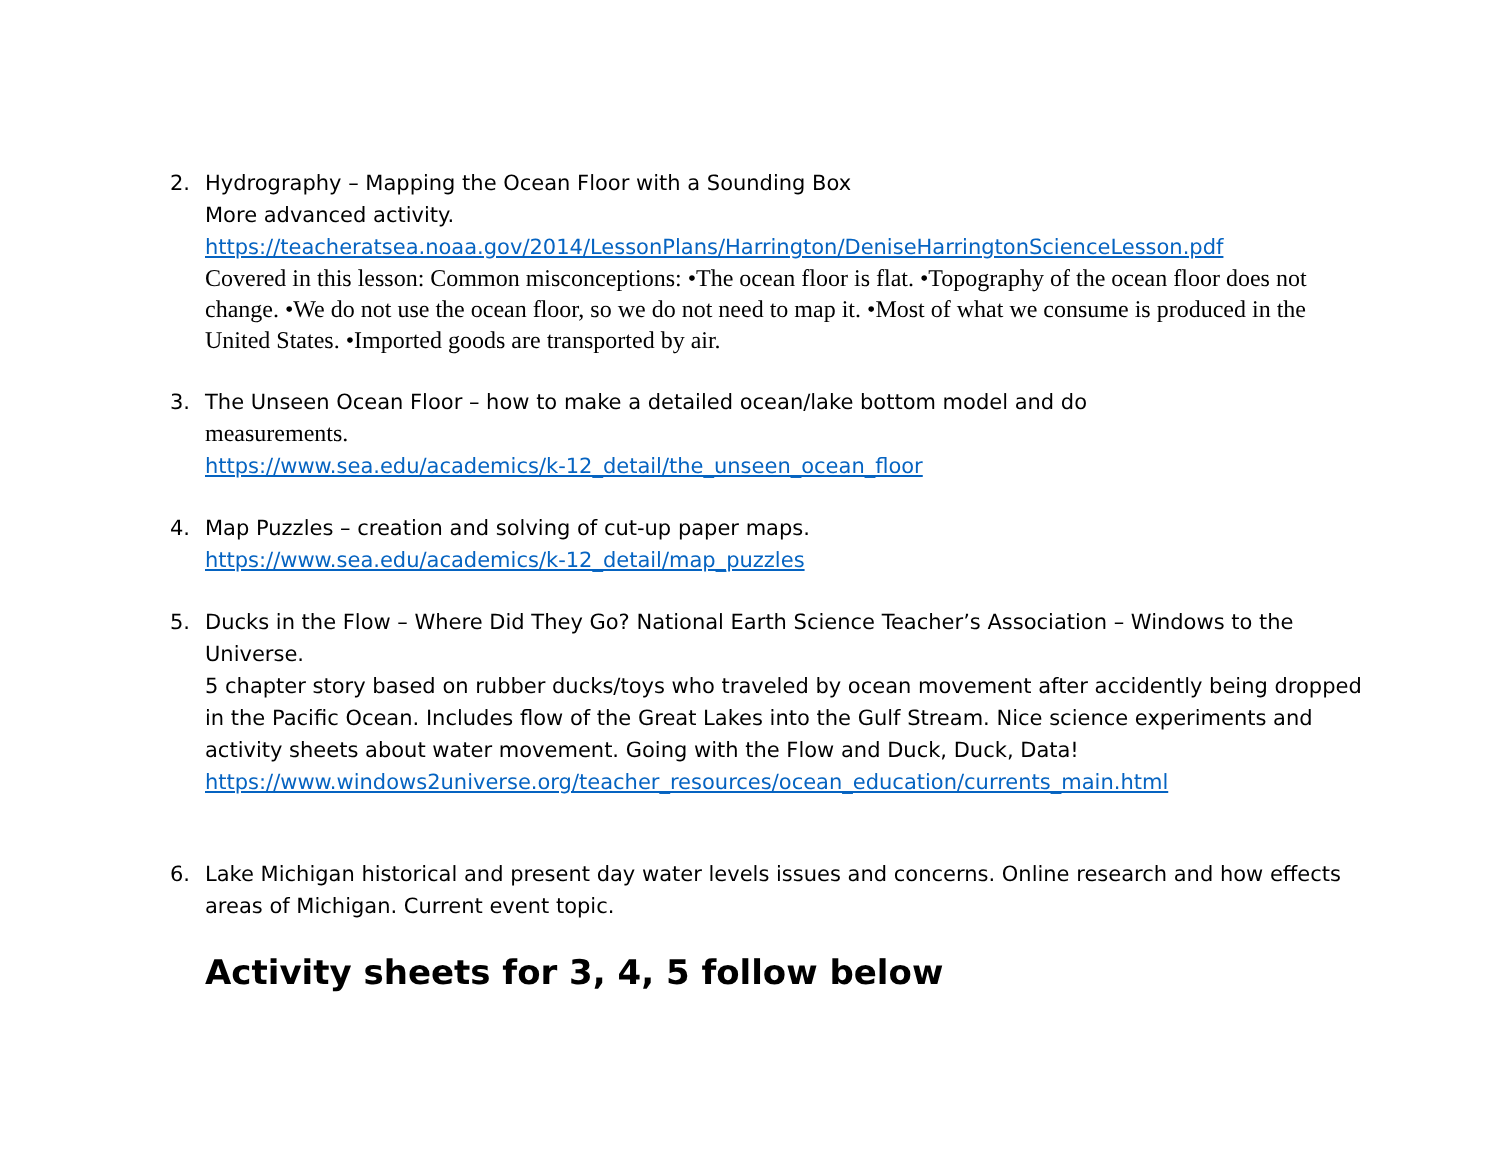2. Hydrography – Mapping the Ocean Floor with a Sounding Box
More advanced activity.
https://teacheratsea.noaa.gov/2014/LessonPlans/Harrington/DeniseHarringtonScienceLesson.pdf
Covered in this lesson: Common misconceptions: •The ocean floor is flat. •Topography of the ocean floor does not change. •We do not use the ocean floor, so we do not need to map it. •Most of what we consume is produced in the United States. •Imported goods are transported by air.
3. The Unseen Ocean Floor – how to make a detailed ocean/lake bottom model and do
measurements.
https://www.sea.edu/academics/k-12_detail/the_unseen_ocean_floor
4. Map Puzzles – creation and solving of cut-up paper maps.
https://www.sea.edu/academics/k-12_detail/map_puzzles
5. Ducks in the Flow – Where Did They Go? National Earth Science Teacher’s Association – Windows to the Universe.
5 chapter story based on rubber ducks/toys who traveled by ocean movement after accidently being dropped in the Pacific Ocean. Includes flow of the Great Lakes into the Gulf Stream. Nice science experiments and activity sheets about water movement. Going with the Flow and Duck, Duck, Data!
https://www.windows2universe.org/teacher_resources/ocean_education/currents_main.html
6. Lake Michigan historical and present day water levels issues and concerns. Online research and how effects areas of Michigan. Current event topic.
Activity sheets for 3, 4, 5 follow below